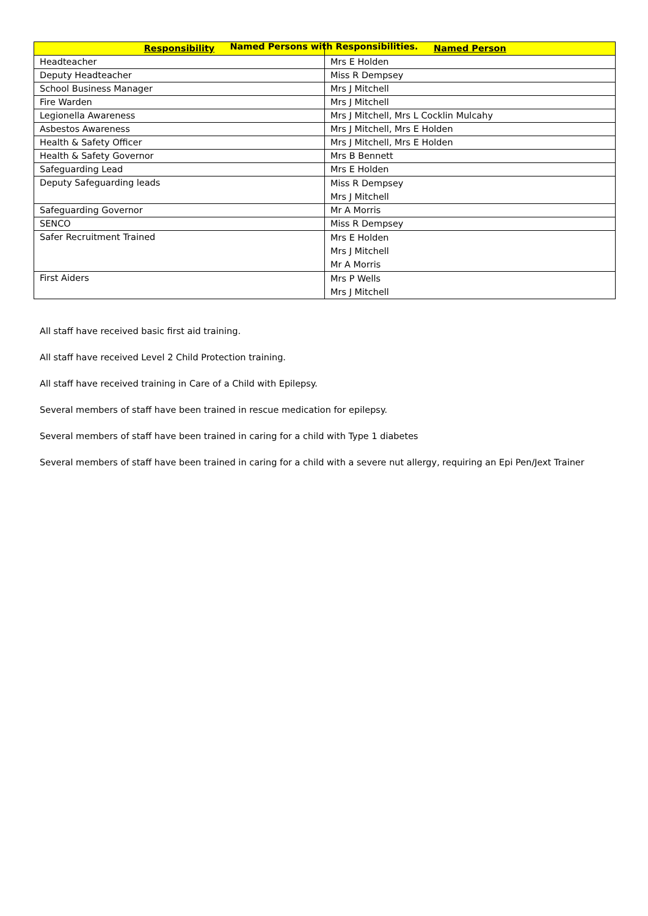Named Persons with Responsibilities.
| Responsibility | Named Person |
| --- | --- |
| Headteacher | Mrs E Holden |
| Deputy Headteacher | Miss R Dempsey |
| School Business Manager | Mrs J Mitchell |
| Fire Warden | Mrs J Mitchell |
| Legionella Awareness | Mrs J Mitchell, Mrs L Cocklin Mulcahy |
| Asbestos Awareness | Mrs J Mitchell, Mrs E Holden |
| Health & Safety Officer | Mrs J Mitchell, Mrs E Holden |
| Health & Safety Governor | Mrs B Bennett |
| Safeguarding Lead | Mrs E Holden |
| Deputy Safeguarding leads | Miss R Dempsey Mrs J Mitchell |
| Safeguarding Governor | Mr A Morris |
| SENCO | Miss R Dempsey |
| Safer Recruitment Trained | Mrs E Holden Mrs J Mitchell Mr A Morris |
| First Aiders | Mrs P Wells Mrs J Mitchell |
All staff have received basic first aid training.
All staff have received Level 2 Child Protection training.
All staff have received training in Care of a Child with Epilepsy.
Several members of staff have been trained in rescue medication for epilepsy.
Several members of staff have been trained in caring for a child with Type 1 diabetes
Several members of staff have been trained in caring for a child with a severe nut allergy, requiring an Epi Pen/Jext Trainer